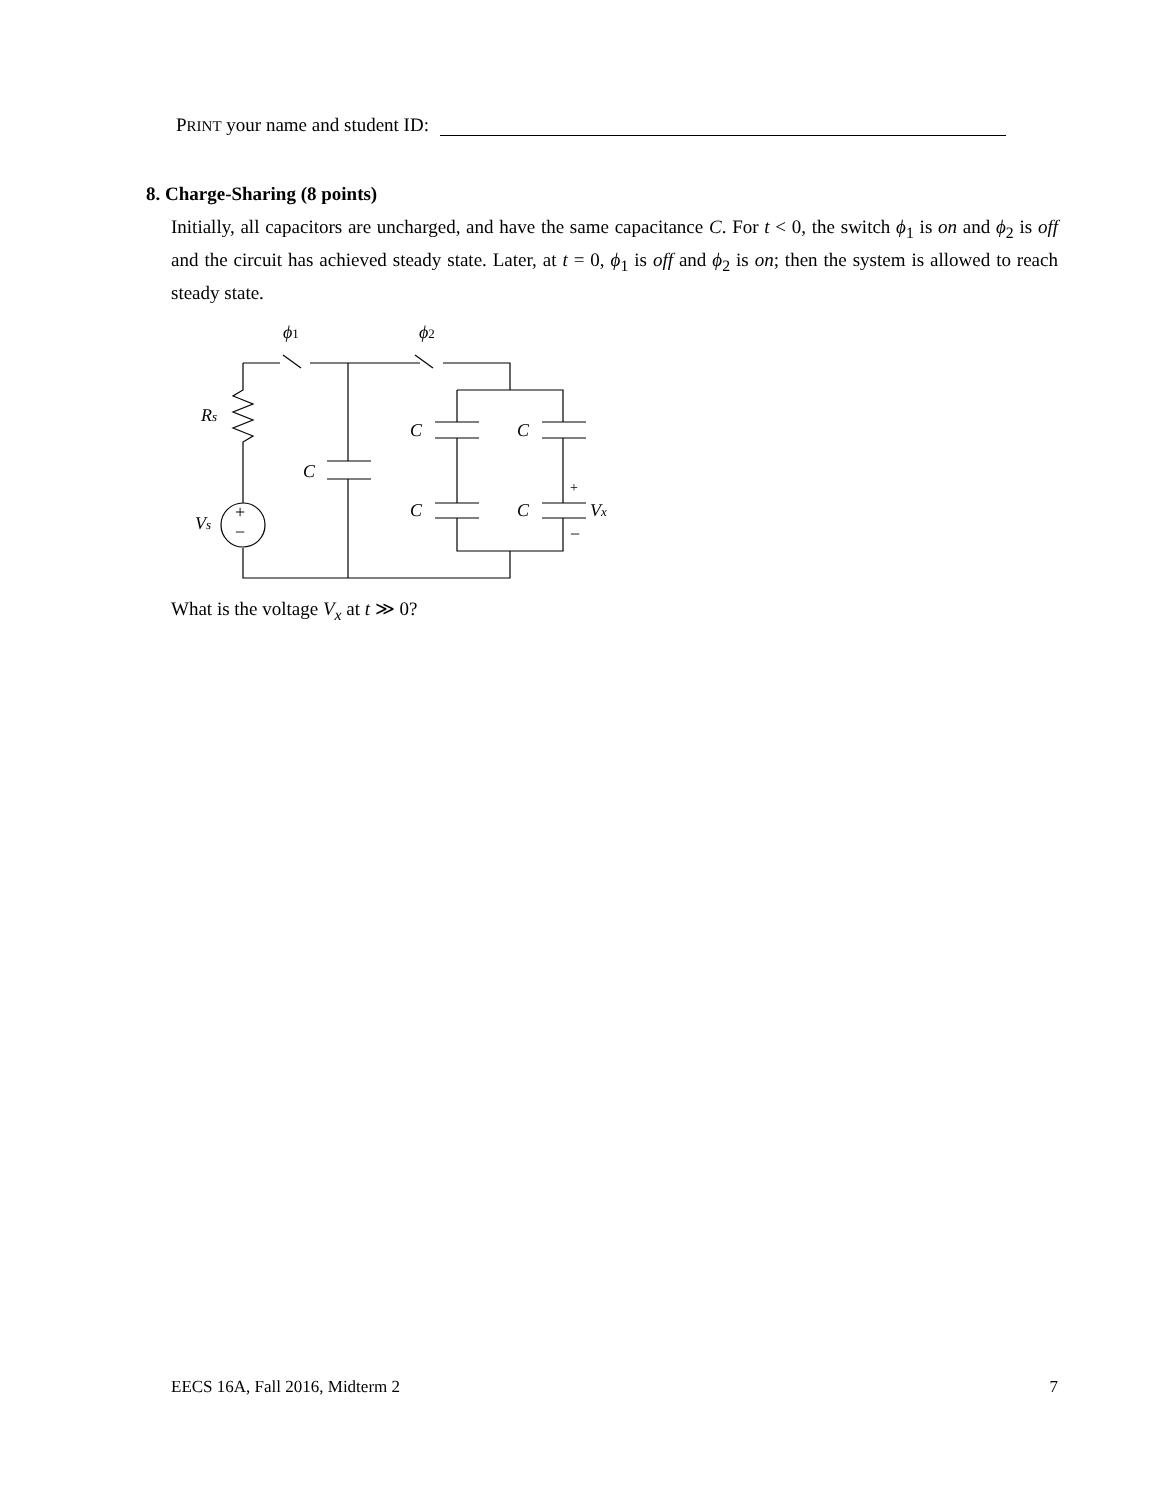PRINT your name and student ID:
8. Charge-Sharing (8 points)
Initially, all capacitors are uncharged, and have the same capacitance C. For t < 0, the switch ϕ<sub>1</sub> is on and ϕ<sub>2</sub> is off and the circuit has achieved steady state. Later, at t = 0, ϕ<sub>1</sub> is off and ϕ<sub>2</sub> is on; then the system is allowed to reach steady state.
ϕ1
ϕ2
Rs
Vs
+
−
C
C
C
C
C
+
−
Vx
What is the voltage V<sub>x</sub> at t ≫ 0?
EECS 16A, Fall 2016, Midterm 2 7